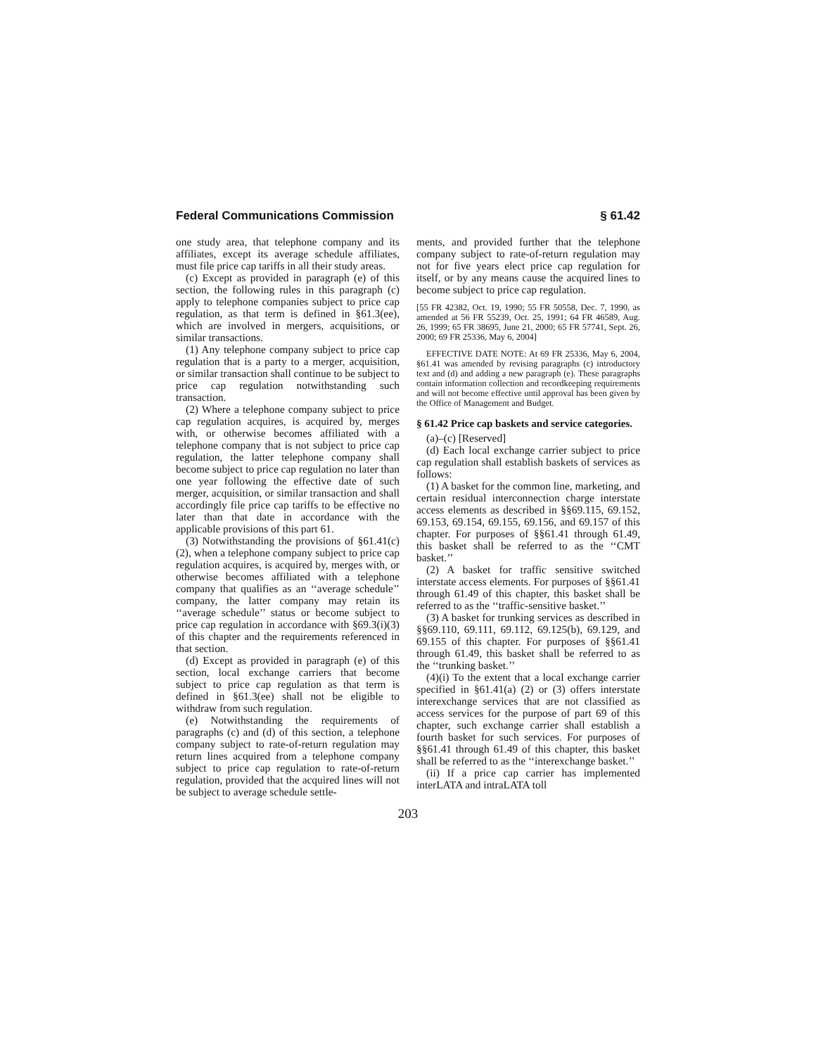Federal Communications Commission § 61.42
one study area, that telephone company and its affiliates, except its average schedule affiliates, must file price cap tariffs in all their study areas.
(c) Except as provided in paragraph (e) of this section, the following rules in this paragraph (c) apply to telephone companies subject to price cap regulation, as that term is defined in §61.3(ee), which are involved in mergers, acquisitions, or similar transactions.
(1) Any telephone company subject to price cap regulation that is a party to a merger, acquisition, or similar transaction shall continue to be subject to price cap regulation notwithstanding such transaction.
(2) Where a telephone company subject to price cap regulation acquires, is acquired by, merges with, or otherwise becomes affiliated with a telephone company that is not subject to price cap regulation, the latter telephone company shall become subject to price cap regulation no later than one year following the effective date of such merger, acquisition, or similar transaction and shall accordingly file price cap tariffs to be effective no later than that date in accordance with the applicable provisions of this part 61.
(3) Notwithstanding the provisions of §61.41(c)(2), when a telephone company subject to price cap regulation acquires, is acquired by, merges with, or otherwise becomes affiliated with a telephone company that qualifies as an ‘‘average schedule’’ company, the latter company may retain its ‘‘average schedule’’ status or become subject to price cap regulation in accordance with §69.3(i)(3) of this chapter and the requirements referenced in that section.
(d) Except as provided in paragraph (e) of this section, local exchange carriers that become subject to price cap regulation as that term is defined in §61.3(ee) shall not be eligible to withdraw from such regulation.
(e) Notwithstanding the requirements of paragraphs (c) and (d) of this section, a telephone company subject to rate-of-return regulation may return lines acquired from a telephone company subject to price cap regulation to rate-of-return regulation, provided that the acquired lines will not be subject to average schedule settle-
ments, and provided further that the telephone company subject to rate-of-return regulation may not for five years elect price cap regulation for itself, or by any means cause the acquired lines to become subject to price cap regulation.
[55 FR 42382, Oct. 19, 1990; 55 FR 50558, Dec. 7, 1990, as amended at 56 FR 55239, Oct. 25, 1991; 64 FR 46589, Aug. 26, 1999; 65 FR 38695, June 21, 2000; 65 FR 57741, Sept. 26, 2000; 69 FR 25336, May 6, 2004]
EFFECTIVE DATE NOTE: At 69 FR 25336, May 6, 2004, §61.41 was amended by revising paragraphs (c) introductory text and (d) and adding a new paragraph (e). These paragraphs contain information collection and recordkeeping requirements and will not become effective until approval has been given by the Office of Management and Budget.
§ 61.42 Price cap baskets and service categories.
(a)–(c) [Reserved]
(d) Each local exchange carrier subject to price cap regulation shall establish baskets of services as follows:
(1) A basket for the common line, marketing, and certain residual interconnection charge interstate access elements as described in §§69.115, 69.152, 69.153, 69.154, 69.155, 69.156, and 69.157 of this chapter. For purposes of §§61.41 through 61.49, this basket shall be referred to as the ‘‘CMT basket.’’
(2) A basket for traffic sensitive switched interstate access elements. For purposes of §§61.41 through 61.49 of this chapter, this basket shall be referred to as the ‘‘traffic-sensitive basket.’’
(3) A basket for trunking services as described in §§69.110, 69.111, 69.112, 69.125(b), 69.129, and 69.155 of this chapter. For purposes of §§61.41 through 61.49, this basket shall be referred to as the ‘‘trunking basket.’’
(4)(i) To the extent that a local exchange carrier specified in §61.41(a) (2) or (3) offers interstate interexchange services that are not classified as access services for the purpose of part 69 of this chapter, such exchange carrier shall establish a fourth basket for such services. For purposes of §§61.41 through 61.49 of this chapter, this basket shall be referred to as the ‘‘interexchange basket.’’
(ii) If a price cap carrier has implemented interLATA and intraLATA toll
203